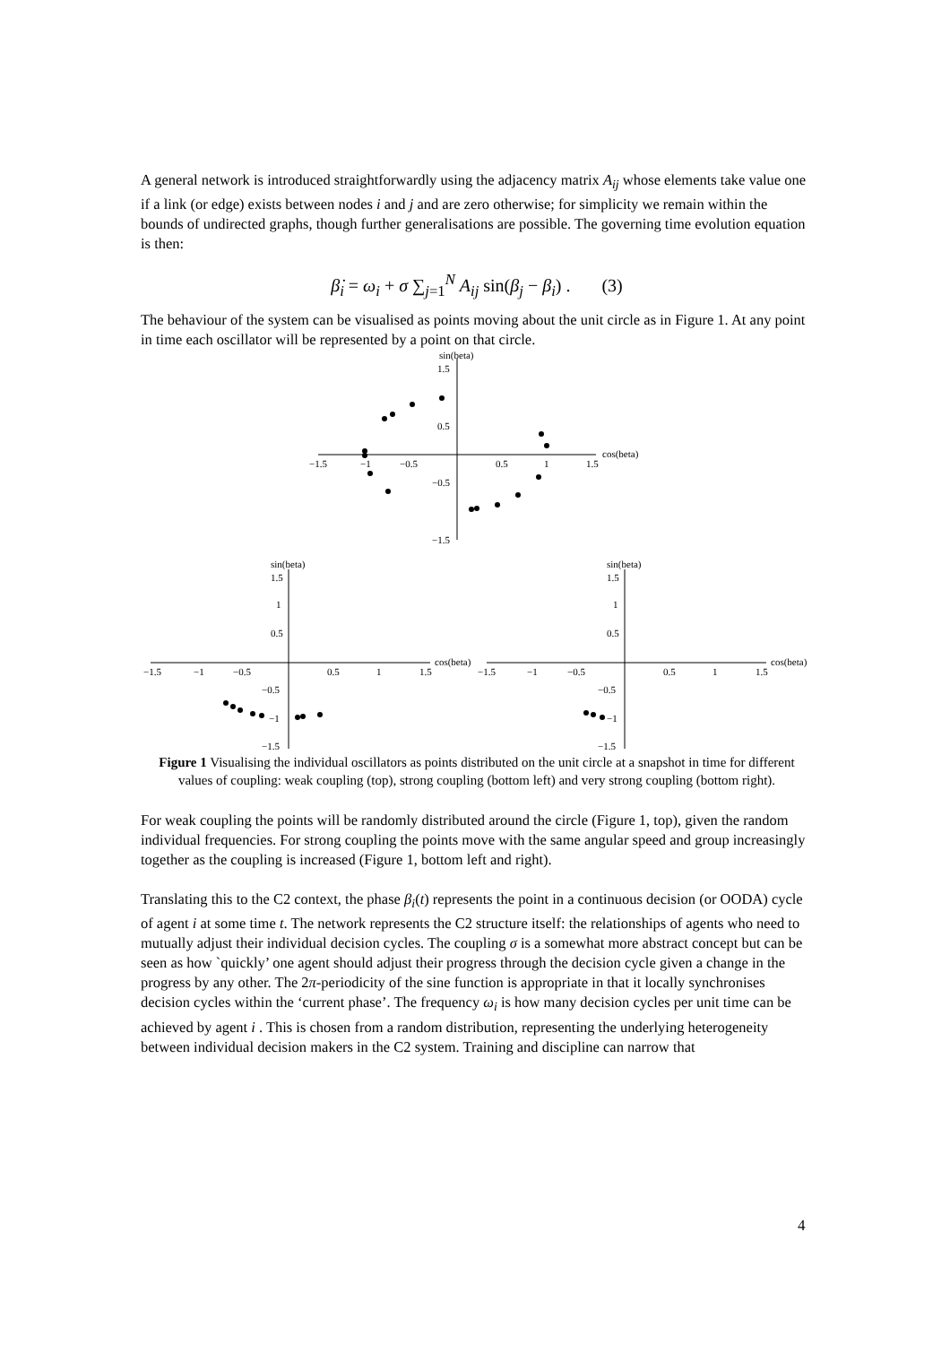A general network is introduced straightforwardly using the adjacency matrix A<sub>ij</sub> whose elements take value one if a link (or edge) exists between nodes i and j and are zero otherwise; for simplicity we remain within the bounds of undirected graphs, though further generalisations are possible. The governing time evolution equation is then:
β̇<sub>i</sub> = ω<sub>i</sub> + σ ∑<sub>j=1</sub><sup>N</sup> A<sub>ij</sub> sin(β<sub>j</sub> − β<sub>i</sub>) . (3)
The behaviour of the system can be visualised as points moving about the unit circle as in Figure 1. At any point in time each oscillator will be represented by a point on that circle.
sin(beta)
1.5
0.5
−0.5
−1.5
cos(beta)
−1.5
−1
−0.5
0.5
1
1.5
sin(beta)
1.5
1
0.5
cos(beta)
−1.5
−1
−0.5
0.5
1
1.5
−0.5
−1
−1.5
sin(beta)
1.5
1
0.5
cos(beta)
−1.5
−1
−0.5
0.5
1
1.5
−0.5
−1
−1.5
Figure 1 Visualising the individual oscillators as points distributed on the unit circle at a snapshot in time for different values of coupling: weak coupling (top), strong coupling (bottom left) and very strong coupling (bottom right).
For weak coupling the points will be randomly distributed around the circle (Figure 1, top), given the random individual frequencies. For strong coupling the points move with the same angular speed and group increasingly together as the coupling is increased (Figure 1, bottom left and right).
Translating this to the C2 context, the phase β<sub>i</sub>(t) represents the point in a continuous decision (or OODA) cycle of agent i at some time t. The network represents the C2 structure itself: the relationships of agents who need to mutually adjust their individual decision cycles. The coupling σ is a somewhat more abstract concept but can be seen as how `quickly’ one agent should adjust their progress through the decision cycle given a change in the progress by any other. The 2π-periodicity of the sine function is appropriate in that it locally synchronises decision cycles within the ‘current phase’. The frequency ω<sub>i</sub> is how many decision cycles per unit time can be achieved by agent i . This is chosen from a random distribution, representing the underlying heterogeneity between individual decision makers in the C2 system. Training and discipline can narrow that
4